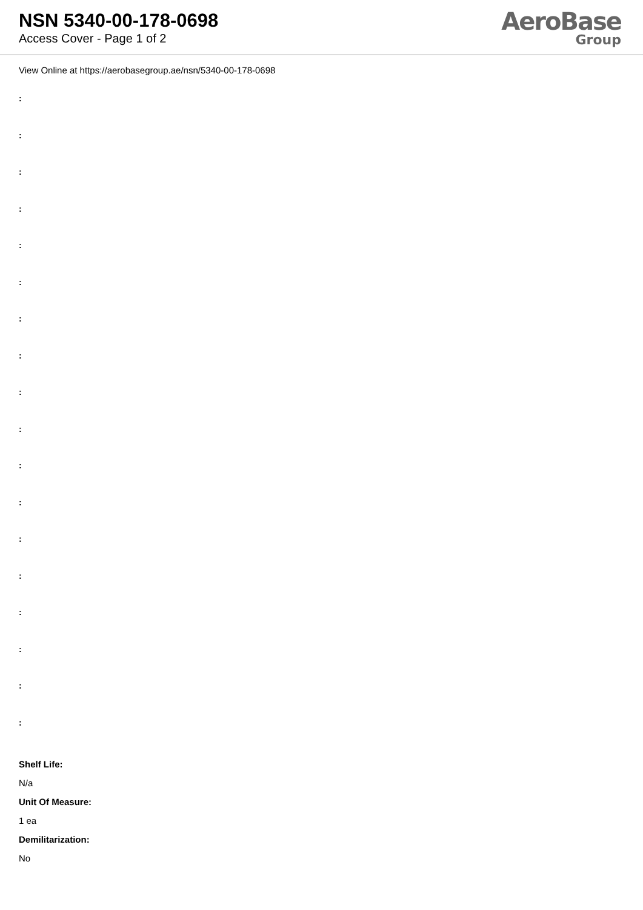NSN 5340-00-178-0698
Access Cover - Page 1 of 2
AeroBase
Group
View Online at https://aerobasegroup.ae/nsn/5340-00-178-0698
:
:
:
:
:
:
:
:
:
:
:
:
:
:
:
:
:
:
Shelf Life:
N/a
Unit Of Measure:
1 ea
Demilitarization:
No